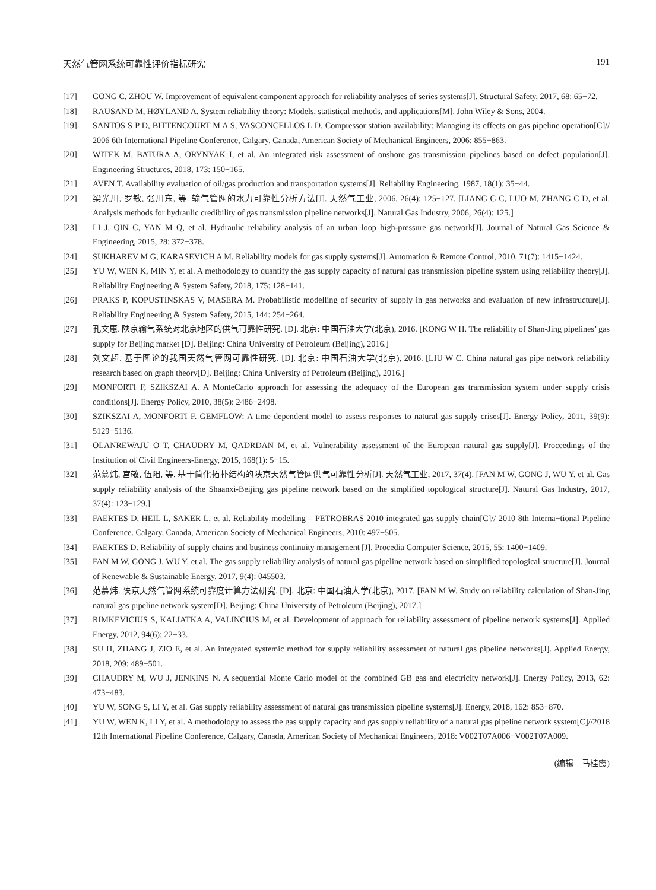天然气管网系统可靠性评价指标研究 191
[17] GONG C, ZHOU W. Improvement of equivalent component approach for reliability analyses of series systems[J]. Structural Safety, 2017, 68: 65−72.
[18] RAUSAND M, HØYLAND A. System reliability theory: Models, statistical methods, and applications[M]. John Wiley & Sons, 2004.
[19] SANTOS S P D, BITTENCOURT M A S, VASCONCELLOS L D. Compressor station availability: Managing its effects on gas pipeline operation[C]// 2006 6th International Pipeline Conference, Calgary, Canada, American Society of Mechanical Engineers, 2006: 855−863.
[20] WITEK M, BATURA A, ORYNYAK I, et al. An integrated risk assessment of onshore gas transmission pipelines based on defect population[J]. Engineering Structures, 2018, 173: 150−165.
[21] AVEN T. Availability evaluation of oil/gas production and transportation systems[J]. Reliability Engineering, 1987, 18(1): 35−44.
[22] 梁光川, 罗敏, 张川东, 等. 输气管网的水力可靠性分析方法[J]. 天然气工业, 2006, 26(4): 125−127. [LIANG G C, LUO M, ZHANG C D, et al. Analysis methods for hydraulic credibility of gas transmission pipeline networks[J]. Natural Gas Industry, 2006, 26(4): 125.]
[23] LI J, QIN C, YAN M Q, et al. Hydraulic reliability analysis of an urban loop high-pressure gas network[J]. Journal of Natural Gas Science & Engineering, 2015, 28: 372−378.
[24] SUKHAREV M G, KARASEVICH A M. Reliability models for gas supply systems[J]. Automation & Remote Control, 2010, 71(7): 1415−1424.
[25] YU W, WEN K, MIN Y, et al. A methodology to quantify the gas supply capacity of natural gas transmission pipeline system using reliability theory[J]. Reliability Engineering & System Safety, 2018, 175: 128−141.
[26] PRAKS P, KOPUSTINSKAS V, MASERA M. Probabilistic modelling of security of supply in gas networks and evaluation of new infrastructure[J]. Reliability Engineering & System Safety, 2015, 144: 254−264.
[27] 孔文惠. 陕京输气系统对北京地区的供气可靠性研究. [D]. 北京: 中国石油大学(北京), 2016. [KONG W H. The reliability of Shan-Jing pipelines’ gas supply for Beijing market [D]. Beijing: China University of Petroleum (Beijing), 2016.]
[28] 刘文超. 基于图论的我国天然气管网可靠性研究. [D]. 北京: 中国石油大学(北京), 2016. [LIU W C. China natural gas pipe network reliability research based on graph theory[D]. Beijing: China University of Petroleum (Beijing), 2016.]
[29] MONFORTI F, SZIKSZAI A. A MonteCarlo approach for assessing the adequacy of the European gas transmission system under supply crisis conditions[J]. Energy Policy, 2010, 38(5): 2486−2498.
[30] SZIKSZAI A, MONFORTI F. GEMFLOW: A time dependent model to assess responses to natural gas supply crises[J]. Energy Policy, 2011, 39(9): 5129−5136.
[31] OLANREWAJU O T, CHAUDRY M, QADRDAN M, et al. Vulnerability assessment of the European natural gas supply[J]. Proceedings of the Institution of Civil Engineers-Energy, 2015, 168(1): 5−15.
[32] 范慕炜, 宫敬, 伍阳, 等. 基于简化拓扑结构的陕京天然气管网供气可靠性分析[J]. 天然气工业, 2017, 37(4). [FAN M W, GONG J, WU Y, et al. Gas supply reliability analysis of the Shaanxi-Beijing gas pipeline network based on the simplified topological structure[J]. Natural Gas Industry, 2017, 37(4): 123−129.]
[33] FAERTES D, HEIL L, SAKER L, et al. Reliability modelling – PETROBRAS 2010 integrated gas supply chain[C]// 2010 8th Interna−tional Pipeline Conference. Calgary, Canada, American Society of Mechanical Engineers, 2010: 497−505.
[34] FAERTES D. Reliability of supply chains and business continuity management [J]. Procedia Computer Science, 2015, 55: 1400−1409.
[35] FAN M W, GONG J, WU Y, et al. The gas supply reliability analysis of natural gas pipeline network based on simplified topological structure[J]. Journal of Renewable & Sustainable Energy, 2017, 9(4): 045503.
[36] 范慕炜. 陕京天然气管网系统可靠度计算方法研究. [D]. 北京: 中国石油大学(北京), 2017. [FAN M W. Study on reliability calculation of Shan-Jing natural gas pipeline network system[D]. Beijing: China University of Petroleum (Beijing), 2017.]
[37] RIMKEVICIUS S, KALIATKA A, VALINCIUS M, et al. Development of approach for reliability assessment of pipeline network systems[J]. Applied Energy, 2012, 94(6): 22−33.
[38] SU H, ZHANG J, ZIO E, et al. An integrated systemic method for supply reliability assessment of natural gas pipeline networks[J]. Applied Energy, 2018, 209: 489−501.
[39] CHAUDRY M, WU J, JENKINS N. A sequential Monte Carlo model of the combined GB gas and electricity network[J]. Energy Policy, 2013, 62: 473−483.
[40] YU W, SONG S, LI Y, et al. Gas supply reliability assessment of natural gas transmission pipeline systems[J]. Energy, 2018, 162: 853−870.
[41] YU W, WEN K, LI Y, et al. A methodology to assess the gas supply capacity and gas supply reliability of a natural gas pipeline network system[C]//2018 12th International Pipeline Conference, Calgary, Canada, American Society of Mechanical Engineers, 2018: V002T07A006−V002T07A009.
(编辑　马桂霞)